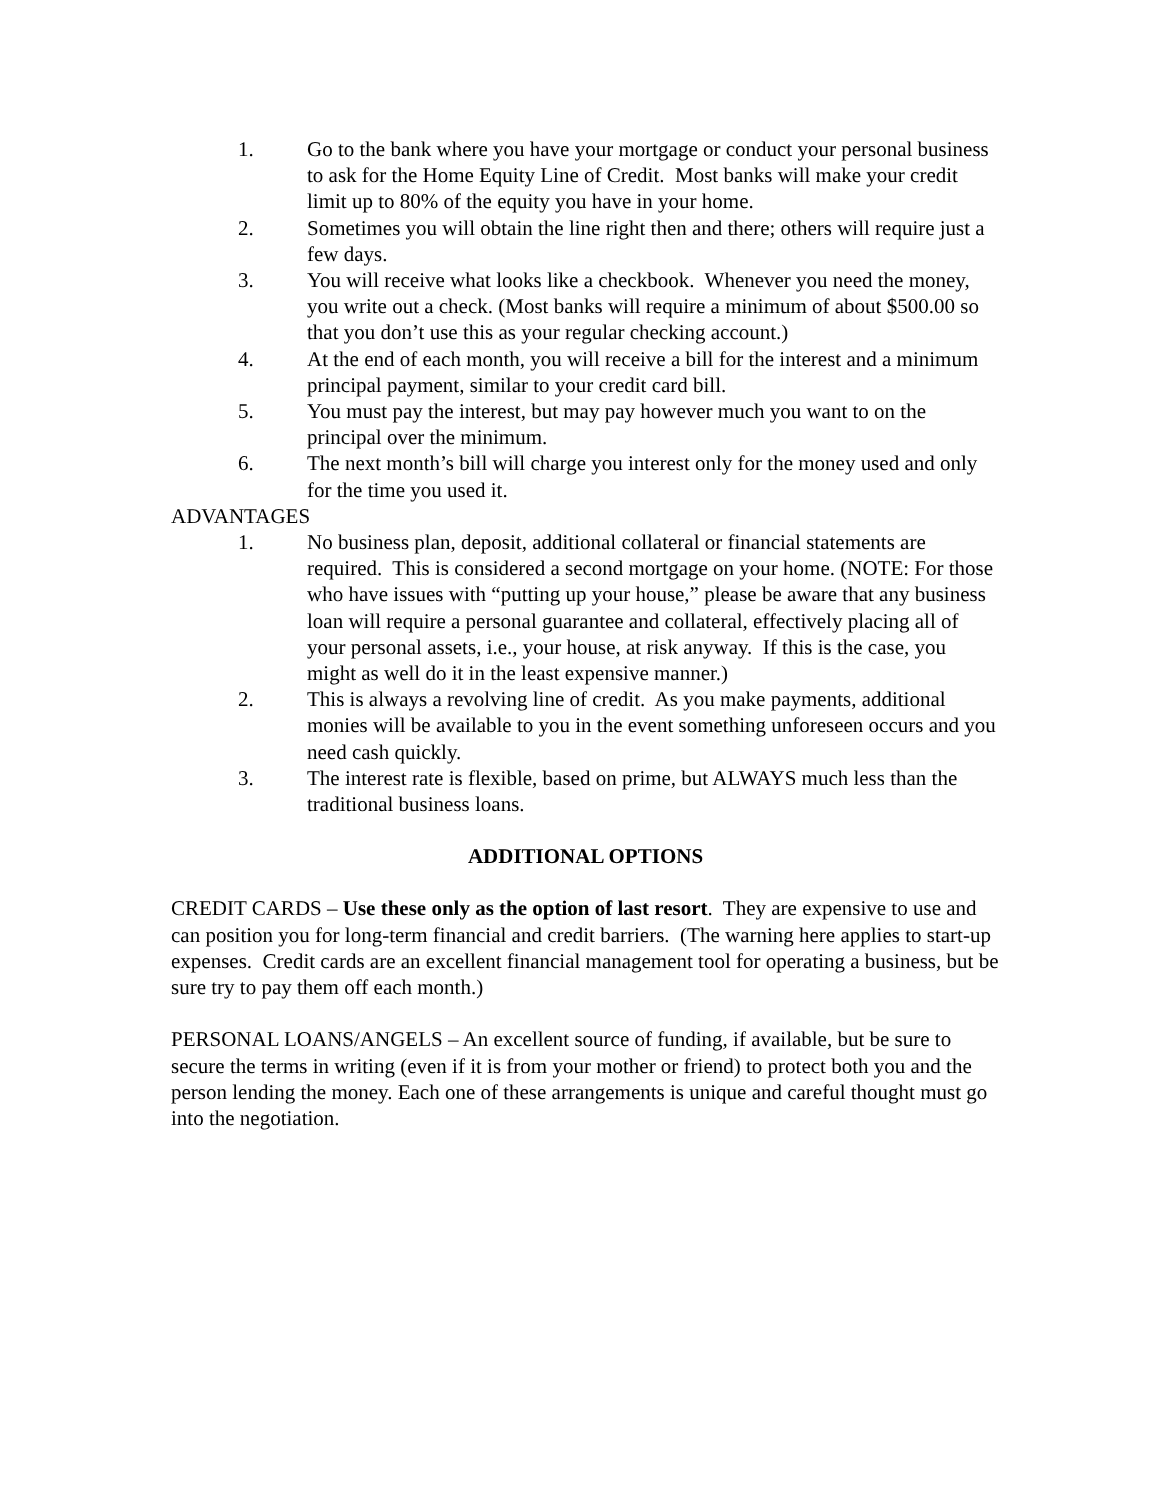1. Go to the bank where you have your mortgage or conduct your personal business to ask for the Home Equity Line of Credit. Most banks will make your credit limit up to 80% of the equity you have in your home.
2. Sometimes you will obtain the line right then and there; others will require just a few days.
3. You will receive what looks like a checkbook. Whenever you need the money, you write out a check. (Most banks will require a minimum of about $500.00 so that you don’t use this as your regular checking account.)
4. At the end of each month, you will receive a bill for the interest and a minimum principal payment, similar to your credit card bill.
5. You must pay the interest, but may pay however much you want to on the principal over the minimum.
6. The next month’s bill will charge you interest only for the money used and only for the time you used it.
ADVANTAGES
1. No business plan, deposit, additional collateral or financial statements are required. This is considered a second mortgage on your home. (NOTE: For those who have issues with “putting up your house,” please be aware that any business loan will require a personal guarantee and collateral, effectively placing all of your personal assets, i.e., your house, at risk anyway. If this is the case, you might as well do it in the least expensive manner.)
2. This is always a revolving line of credit. As you make payments, additional monies will be available to you in the event something unforeseen occurs and you need cash quickly.
3. The interest rate is flexible, based on prime, but ALWAYS much less than the traditional business loans.
ADDITIONAL OPTIONS
CREDIT CARDS – Use these only as the option of last resort. They are expensive to use and can position you for long-term financial and credit barriers. (The warning here applies to start-up expenses. Credit cards are an excellent financial management tool for operating a business, but be sure try to pay them off each month.)
PERSONAL LOANS/ANGELS – An excellent source of funding, if available, but be sure to secure the terms in writing (even if it is from your mother or friend) to protect both you and the person lending the money. Each one of these arrangements is unique and careful thought must go into the negotiation.